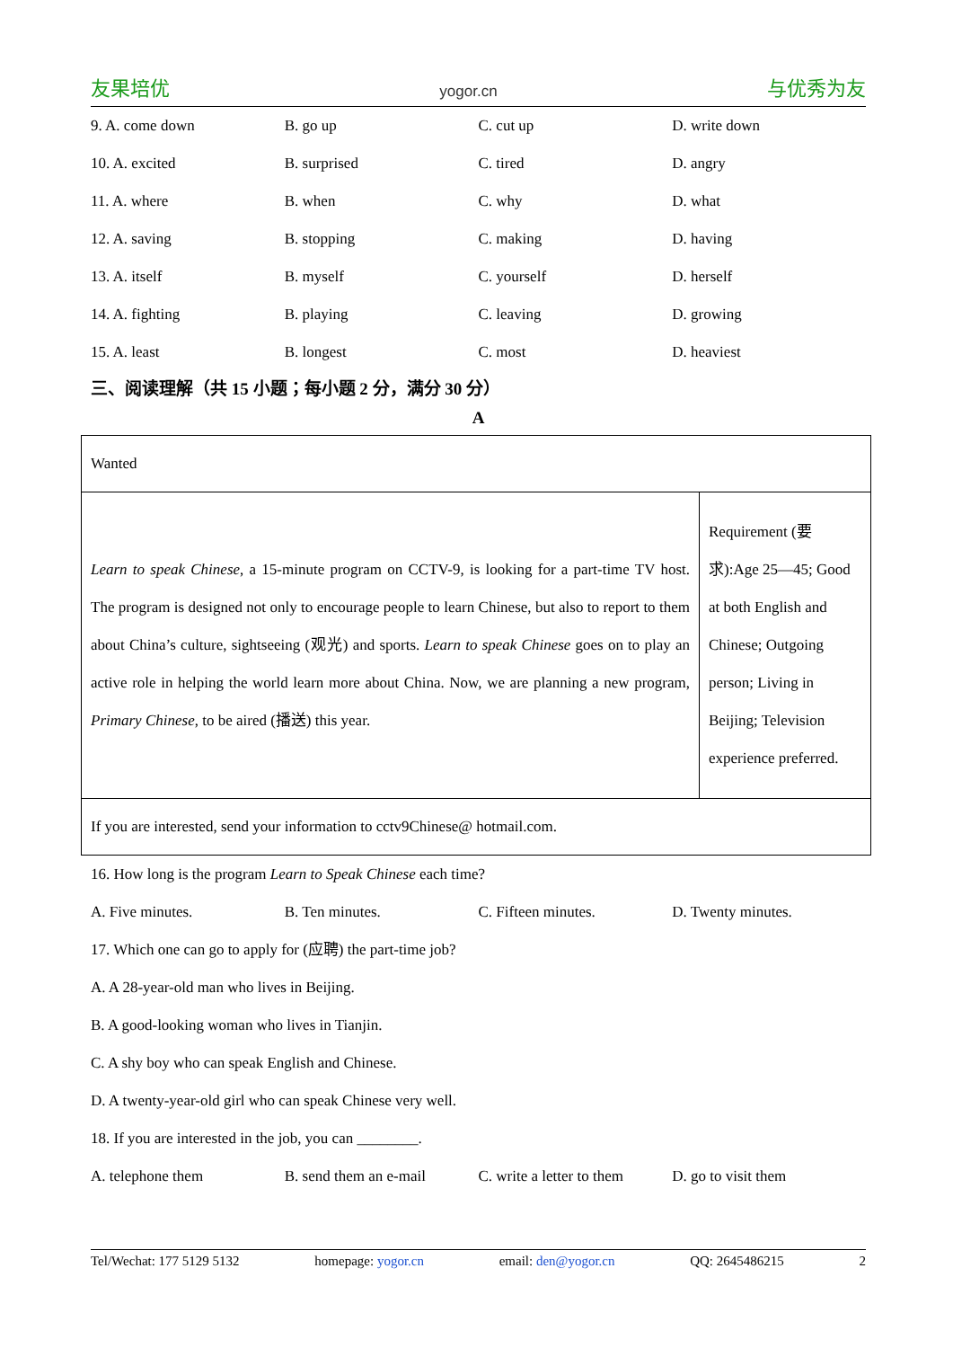友果培优 yogor.cn 与优秀为友
9. A. come down B. go up C. cut up D. write down
10. A. excited B. surprised C. tired D. angry
11. A. where B. when C. why D. what
12. A. saving B. stopping C. making D. having
13. A. itself B. myself C. yourself D. herself
14. A. fighting B. playing C. leaving D. growing
15. A. least B. longest C. most D. heaviest
三、阅读理解（共 15 小题；每小题 2 分，满分 30 分）
A
| Wanted | |
| Learn to speak Chinese , a 15-minute program on CCTV-9, is looking for a part-time TV host. The program is designed not only to encourage people to learn Chinese, but also to report to them about China’s culture, sightseeing (观光) and sports. Learn to speak Chinese goes on to play an active role in helping the world learn more about China. Now, we are planning a new program, Primary Chinese , to be aired (播送) this year. | Requirement (要求):Age 25—45; Good at both English and Chinese; Outgoing person; Living in Beijing; Television experience preferred. |
| If you are interested, send your information to cctv9Chinese@ hotmail.com. | |
16. How long is the program Learn to Speak Chinese each time?
A. Five minutes. B. Ten minutes. C. Fifteen minutes. D. Twenty minutes.
17. Which one can go to apply for (应聘) the part-time job?
A. A 28-year-old man who lives in Beijing.
B. A good-looking woman who lives in Tianjin.
C. A shy boy who can speak English and Chinese.
D. A twenty-year-old girl who can speak Chinese very well.
18. If you are interested in the job, you can ________.
A. telephone them B. send them an e-mail C. write a letter to them D. go to visit them
Tel/Wechat: 177 5129 5132 homepage: yogor.cn email: den@yogor.cn QQ: 2645486215 2